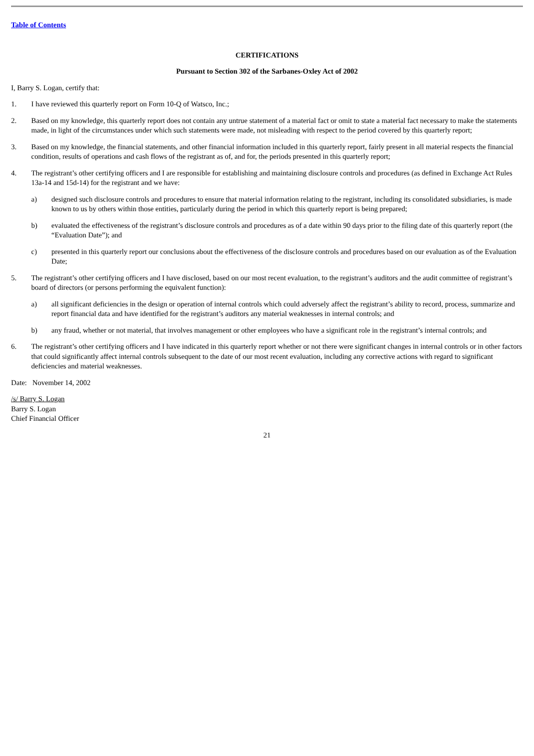Table of Contents
CERTIFICATIONS
Pursuant to Section 302 of the Sarbanes-Oxley Act of 2002
I, Barry S. Logan, certify that:
1. I have reviewed this quarterly report on Form 10-Q of Watsco, Inc.;
2. Based on my knowledge, this quarterly report does not contain any untrue statement of a material fact or omit to state a material fact necessary to make the statements made, in light of the circumstances under which such statements were made, not misleading with respect to the period covered by this quarterly report;
3. Based on my knowledge, the financial statements, and other financial information included in this quarterly report, fairly present in all material respects the financial condition, results of operations and cash flows of the registrant as of, and for, the periods presented in this quarterly report;
4. The registrant’s other certifying officers and I are responsible for establishing and maintaining disclosure controls and procedures (as defined in Exchange Act Rules 13a-14 and 15d-14) for the registrant and we have:
a) designed such disclosure controls and procedures to ensure that material information relating to the registrant, including its consolidated subsidiaries, is made known to us by others within those entities, particularly during the period in which this quarterly report is being prepared;
b) evaluated the effectiveness of the registrant’s disclosure controls and procedures as of a date within 90 days prior to the filing date of this quarterly report (the “Evaluation Date”); and
c) presented in this quarterly report our conclusions about the effectiveness of the disclosure controls and procedures based on our evaluation as of the Evaluation Date;
5. The registrant’s other certifying officers and I have disclosed, based on our most recent evaluation, to the registrant’s auditors and the audit committee of registrant’s board of directors (or persons performing the equivalent function):
a) all significant deficiencies in the design or operation of internal controls which could adversely affect the registrant’s ability to record, process, summarize and report financial data and have identified for the registrant’s auditors any material weaknesses in internal controls; and
b) any fraud, whether or not material, that involves management or other employees who have a significant role in the registrant’s internal controls; and
6. The registrant’s other certifying officers and I have indicated in this quarterly report whether or not there were significant changes in internal controls or in other factors that could significantly affect internal controls subsequent to the date of our most recent evaluation, including any corrective actions with regard to significant deficiencies and material weaknesses.
Date: November 14, 2002
/s/ Barry S. Logan
Barry S. Logan
Chief Financial Officer
21